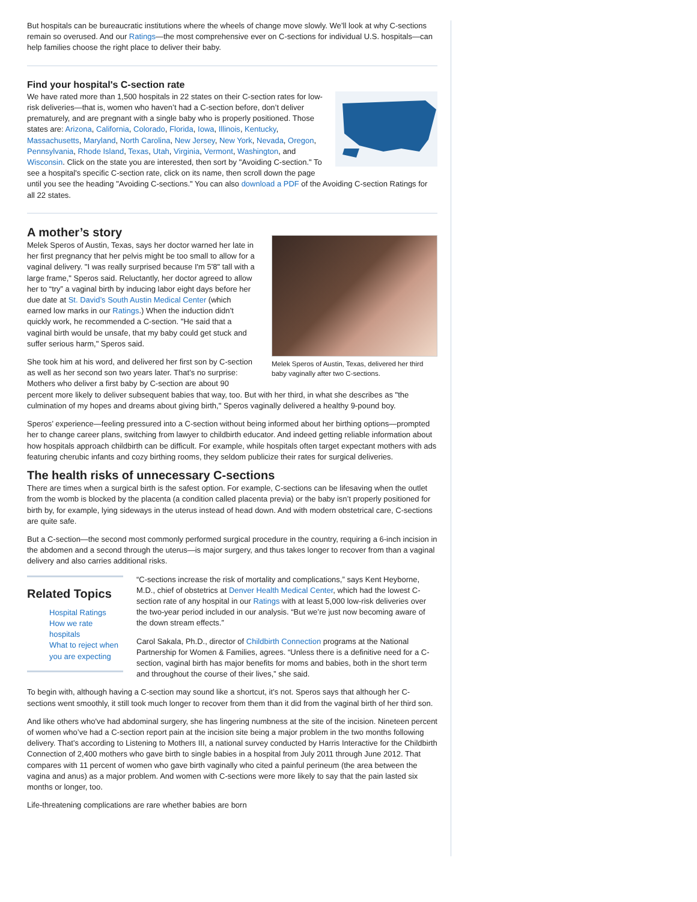But hospitals can be bureaucratic institutions where the wheels of change move slowly. We’ll look at why C-sections remain so overused. And our Ratings—the most comprehensive ever on C-sections for individual U.S. hospitals—can help families choose the right place to deliver their baby.
Find your hospital's C-section rate
We have rated more than 1,500 hospitals in 22 states on their C-section rates for low-risk deliveries—that is, women who haven’t had a C-section before, don’t deliver prematurely, and are pregnant with a single baby who is properly positioned. Those states are: Arizona, California, Colorado, Florida, Iowa, Illinois, Kentucky, Massachusetts, Maryland, North Carolina, New Jersey, New York, Nevada, Oregon, Pennsylvania, Rhode Island, Texas, Utah, Virginia, Vermont, Washington, and Wisconsin. Click on the state you are interested, then sort by "Avoiding C-section." To see a hospital's specific C-section rate, click on its name, then scroll down the page until you see the heading "Avoiding C-sections." You can also download a PDF of the Avoiding C-section Ratings for all 22 states.
A mother’s story
Melek Speros of Austin, Texas, delivered her third baby vaginally after two C-sections.
Melek Speros of Austin, Texas, says her doctor warned her late in her first pregnancy that her pelvis might be too small to allow for a vaginal delivery. "I was really surprised because I'm 5'8" tall with a large frame," Speros said. Reluctantly, her doctor agreed to allow her to “try” a vaginal birth by inducing labor eight days before her due date at St. David’s South Austin Medical Center (which earned low marks in our Ratings.) When the induction didn’t quickly work, he recommended a C-section. "He said that a vaginal birth would be unsafe, that my baby could get stuck and suffer serious harm," Speros said.
She took him at his word, and delivered her first son by C-section as well as her second son two years later. That’s no surprise: Mothers who deliver a first baby by C-section are about 90 percent more likely to deliver subsequent babies that way, too. But with her third, in what she describes as "the culmination of my hopes and dreams about giving birth," Speros vaginally delivered a healthy 9-pound boy.
Speros’ experience—feeling pressured into a C-section without being informed about her birthing options—prompted her to change career plans, switching from lawyer to childbirth educator. And indeed getting reliable information about how hospitals approach childbirth can be difficult. For example, while hospitals often target expectant mothers with ads featuring cherubic infants and cozy birthing rooms, they seldom publicize their rates for surgical deliveries.
The health risks of unnecessary C-sections
There are times when a surgical birth is the safest option. For example, C-sections can be lifesaving when the outlet from the womb is blocked by the placenta (a condition called placenta previa) or the baby isn’t properly positioned for birth by, for example, lying sideways in the uterus instead of head down. And with modern obstetrical care, C-sections are quite safe.
But a C-section—the second most commonly performed surgical procedure in the country, requiring a 6-inch incision in the abdomen and a second through the uterus—is major surgery, and thus takes longer to recover from than a vaginal delivery and also carries additional risks.
Related Topics
Hospital Ratings
How we rate hospitals
What to reject when you are expecting
“C-sections increase the risk of mortality and complications,” says Kent Heyborne, M.D., chief of obstetrics at Denver Health Medical Center, which had the lowest C-section rate of any hospital in our Ratings with at least 5,000 low-risk deliveries over the two-year period included in our analysis. “But we’re just now becoming aware of the down stream effects.”
Carol Sakala, Ph.D., director of Childbirth Connection programs at the National Partnership for Women & Families, agrees. “Unless there is a definitive need for a C-section, vaginal birth has major benefits for moms and babies, both in the short term and throughout the course of their lives,” she said.
To begin with, although having a C-section may sound like a shortcut, it’s not. Speros says that although her C-sections went smoothly, it still took much longer to recover from them than it did from the vaginal birth of her third son.
And like others who've had abdominal surgery, she has lingering numbness at the site of the incision. Nineteen percent of women who’ve had a C-section report pain at the incision site being a major problem in the two months following delivery. That’s according to Listening to Mothers III, a national survey conducted by Harris Interactive for the Childbirth Connection of 2,400 mothers who gave birth to single babies in a hospital from July 2011 through June 2012. That compares with 11 percent of women who gave birth vaginally who cited a painful perineum (the area between the vagina and anus) as a major problem. And women with C-sections were more likely to say that the pain lasted six months or longer, too.
Life-threatening complications are rare whether babies are born